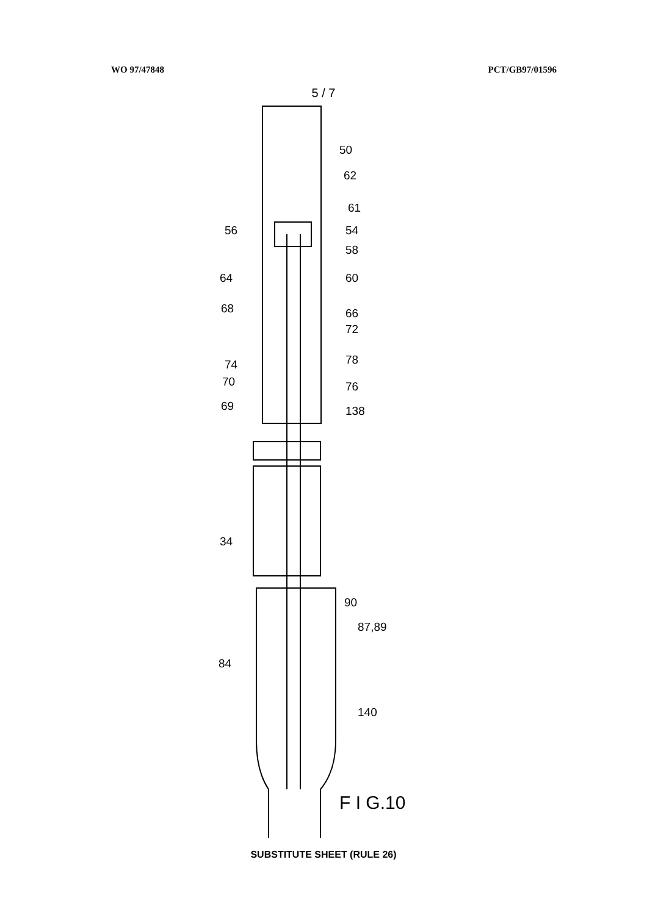WO 97/47848 PCT/GB97/01596
5 / 7
50
62
61
56
54
58
64
60
68
66
72
74
78
70
76
69
138
34
90
87,89
84
140
F I G.10
SUBSTITUTE SHEET (RULE 26)